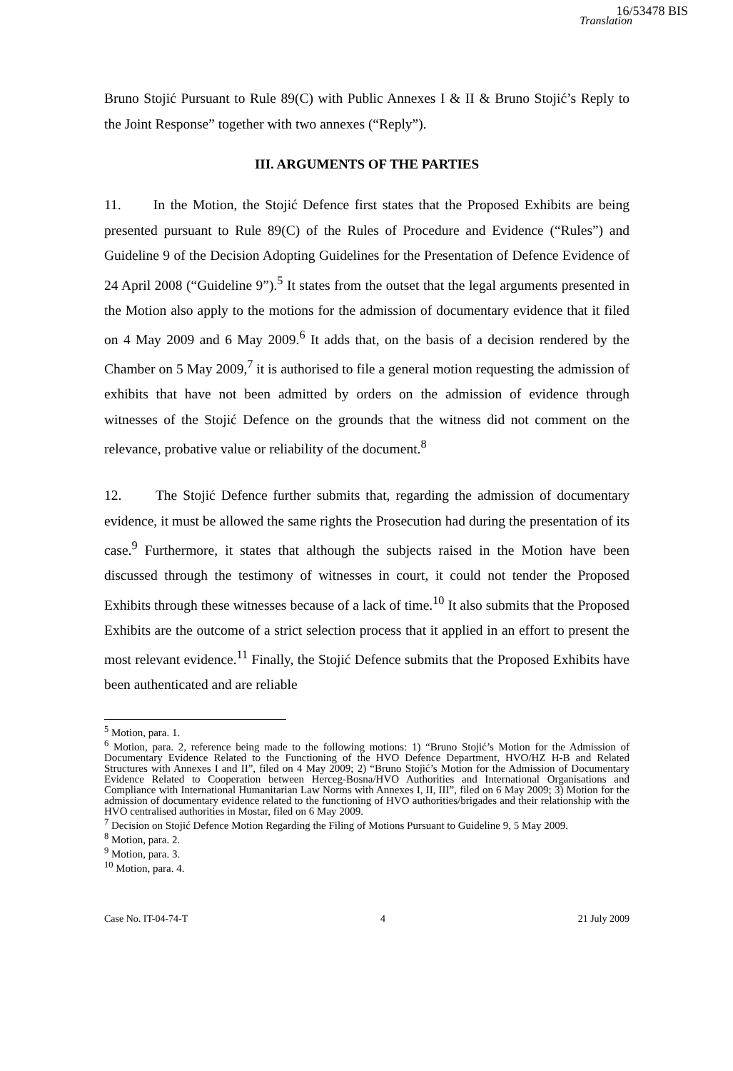16/53478 BIS
Translation
Bruno Stojić Pursuant to Rule 89(C) with Public Annexes I & II & Bruno Stojić’s Reply to the Joint Response” together with two annexes (“Reply”).
III. ARGUMENTS OF THE PARTIES
11. In the Motion, the Stojić Defence first states that the Proposed Exhibits are being presented pursuant to Rule 89(C) of the Rules of Procedure and Evidence (“Rules”) and Guideline 9 of the Decision Adopting Guidelines for the Presentation of Defence Evidence of 24 April 2008 (“Guideline 9”).<sup>5</sup> It states from the outset that the legal arguments presented in the Motion also apply to the motions for the admission of documentary evidence that it filed on 4 May 2009 and 6 May 2009.<sup>6</sup> It adds that, on the basis of a decision rendered by the Chamber on 5 May 2009,<sup>7</sup> it is authorised to file a general motion requesting the admission of exhibits that have not been admitted by orders on the admission of evidence through witnesses of the Stojić Defence on the grounds that the witness did not comment on the relevance, probative value or reliability of the document.<sup>8</sup>
12. The Stojić Defence further submits that, regarding the admission of documentary evidence, it must be allowed the same rights the Prosecution had during the presentation of its case.<sup>9</sup> Furthermore, it states that although the subjects raised in the Motion have been discussed through the testimony of witnesses in court, it could not tender the Proposed Exhibits through these witnesses because of a lack of time.<sup>10</sup> It also submits that the Proposed Exhibits are the outcome of a strict selection process that it applied in an effort to present the most relevant evidence.<sup>11</sup> Finally, the Stojić Defence submits that the Proposed Exhibits have been authenticated and are reliable
<sup>5</sup> Motion, para. 1.
<sup>6</sup> Motion, para. 2, reference being made to the following motions: 1) “Bruno Stojić’s Motion for the Admission of Documentary Evidence Related to the Functioning of the HVO Defence Department, HVO/HZ H-B and Related Structures with Annexes I and II”, filed on 4 May 2009; 2) “Bruno Stojić’s Motion for the Admission of Documentary Evidence Related to Cooperation between Herceg-Bosna/HVO Authorities and International Organisations and Compliance with International Humanitarian Law Norms with Annexes I, II, III”, filed on 6 May 2009; 3) Motion for the admission of documentary evidence related to the functioning of HVO authorities/brigades and their relationship with the HVO centralised authorities in Mostar, filed on 6 May 2009.
<sup>7</sup> Decision on Stojić Defence Motion Regarding the Filing of Motions Pursuant to Guideline 9, 5 May 2009.
<sup>8</sup> Motion, para. 2.
<sup>9</sup> Motion, para. 3.
<sup>10</sup> Motion, para. 4.
Case No. IT-04-74-T 4 21 July 2009